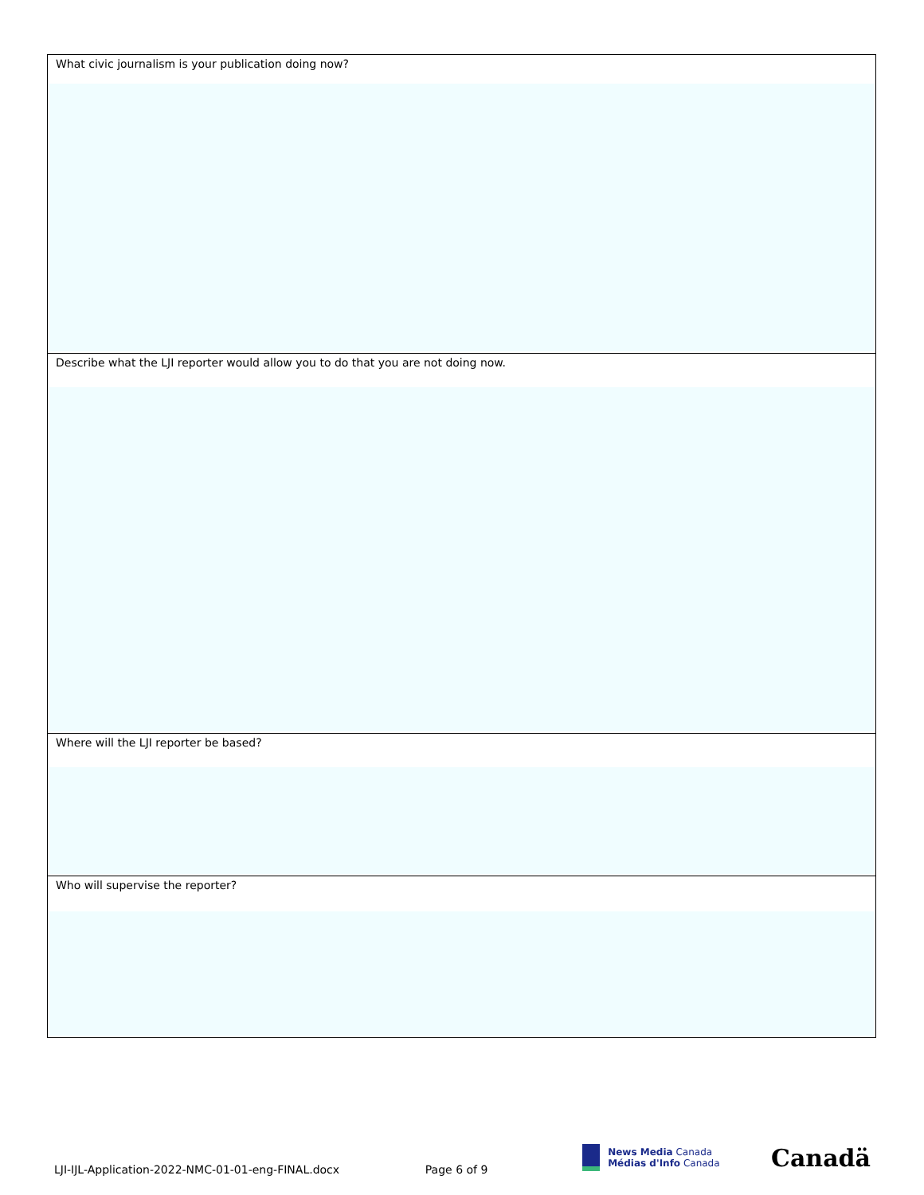What civic journalism is your publication doing now?
Describe what the LJI reporter would allow you to do that you are not doing now.
Where will the LJI reporter be based?
Who will supervise the reporter?
LJI-IJL-Application-2022-NMC-01-01-eng-FINAL.docx Page 6 of 9
News Media Canada
Médias d'Info Canada
Canadä